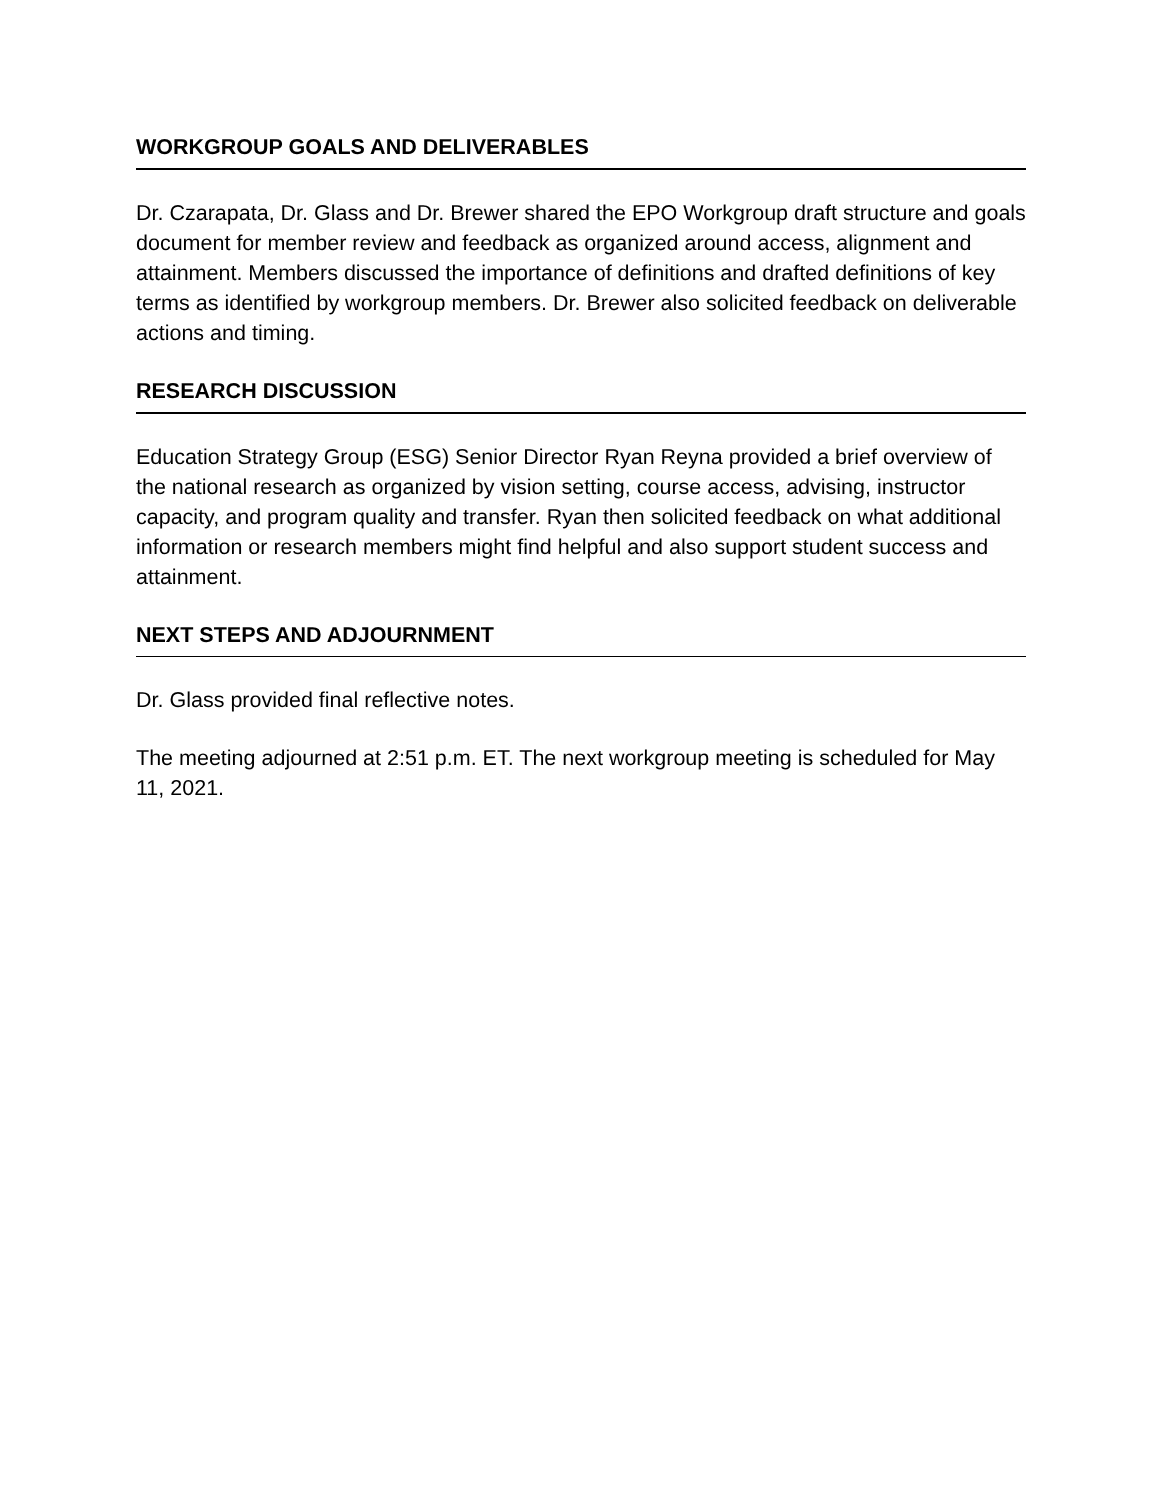WORKGROUP GOALS AND DELIVERABLES
Dr. Czarapata, Dr. Glass and Dr. Brewer shared the EPO Workgroup draft structure and goals document for member review and feedback as organized around access, alignment and attainment. Members discussed the importance of definitions and drafted definitions of key terms as identified by workgroup members. Dr. Brewer also solicited feedback on deliverable actions and timing.
RESEARCH DISCUSSION
Education Strategy Group (ESG) Senior Director Ryan Reyna provided a brief overview of the national research as organized by vision setting, course access, advising, instructor capacity, and program quality and transfer. Ryan then solicited feedback on what additional information or research members might find helpful and also support student success and attainment.
NEXT STEPS AND ADJOURNMENT
Dr. Glass provided final reflective notes.
The meeting adjourned at 2:51 p.m. ET. The next workgroup meeting is scheduled for May 11, 2021.